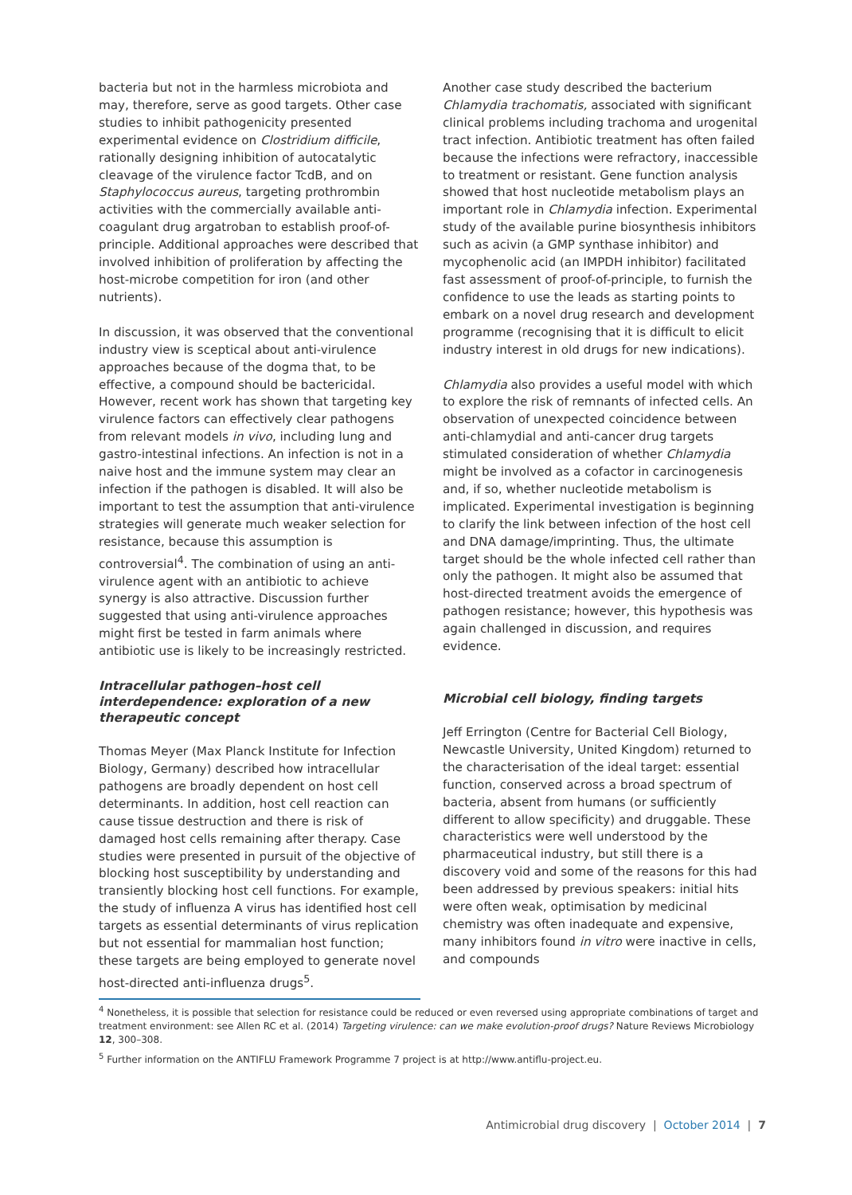bacteria but not in the harmless microbiota and may, therefore, serve as good targets. Other case studies to inhibit pathogenicity presented experimental evidence on Clostridium difficile, rationally designing inhibition of autocatalytic cleavage of the virulence factor TcdB, and on Staphylococcus aureus, targeting prothrombin activities with the commercially available anti-coagulant drug argatroban to establish proof-of-principle. Additional approaches were described that involved inhibition of proliferation by affecting the host-microbe competition for iron (and other nutrients).
In discussion, it was observed that the conventional industry view is sceptical about anti-virulence approaches because of the dogma that, to be effective, a compound should be bactericidal. However, recent work has shown that targeting key virulence factors can effectively clear pathogens from relevant models in vivo, including lung and gastro-intestinal infections. An infection is not in a naive host and the immune system may clear an infection if the pathogen is disabled. It will also be important to test the assumption that anti-virulence strategies will generate much weaker selection for resistance, because this assumption is controversial<sup>4</sup>. The combination of using an anti-virulence agent with an antibiotic to achieve synergy is also attractive. Discussion further suggested that using anti-virulence approaches might first be tested in farm animals where antibiotic use is likely to be increasingly restricted.
Intracellular pathogen–host cell interdependence: exploration of a new therapeutic concept
Thomas Meyer (Max Planck Institute for Infection Biology, Germany) described how intracellular pathogens are broadly dependent on host cell determinants. In addition, host cell reaction can cause tissue destruction and there is risk of damaged host cells remaining after therapy. Case studies were presented in pursuit of the objective of blocking host susceptibility by understanding and transiently blocking host cell functions. For example, the study of influenza A virus has identified host cell targets as essential determinants of virus replication but not essential for mammalian host function; these targets are being employed to generate novel host-directed anti-influenza drugs<sup>5</sup>.
Another case study described the bacterium Chlamydia trachomatis, associated with significant clinical problems including trachoma and urogenital tract infection. Antibiotic treatment has often failed because the infections were refractory, inaccessible to treatment or resistant. Gene function analysis showed that host nucleotide metabolism plays an important role in Chlamydia infection. Experimental study of the available purine biosynthesis inhibitors such as acivin (a GMP synthase inhibitor) and mycophenolic acid (an IMPDH inhibitor) facilitated fast assessment of proof-of-principle, to furnish the confidence to use the leads as starting points to embark on a novel drug research and development programme (recognising that it is difficult to elicit industry interest in old drugs for new indications).
Chlamydia also provides a useful model with which to explore the risk of remnants of infected cells. An observation of unexpected coincidence between anti-chlamydial and anti-cancer drug targets stimulated consideration of whether Chlamydia might be involved as a cofactor in carcinogenesis and, if so, whether nucleotide metabolism is implicated. Experimental investigation is beginning to clarify the link between infection of the host cell and DNA damage/imprinting. Thus, the ultimate target should be the whole infected cell rather than only the pathogen. It might also be assumed that host-directed treatment avoids the emergence of pathogen resistance; however, this hypothesis was again challenged in discussion, and requires evidence.
Microbial cell biology, finding targets
Jeff Errington (Centre for Bacterial Cell Biology, Newcastle University, United Kingdom) returned to the characterisation of the ideal target: essential function, conserved across a broad spectrum of bacteria, absent from humans (or sufficiently different to allow specificity) and druggable. These characteristics were well understood by the pharmaceutical industry, but still there is a discovery void and some of the reasons for this had been addressed by previous speakers: initial hits were often weak, optimisation by medicinal chemistry was often inadequate and expensive, many inhibitors found in vitro were inactive in cells, and compounds
<sup>4</sup> Nonetheless, it is possible that selection for resistance could be reduced or even reversed using appropriate combinations of target and treatment environment: see Allen RC et al. (2014) Targeting virulence: can we make evolution-proof drugs? Nature Reviews Microbiology 12, 300–308.
<sup>5</sup> Further information on the ANTIFLU Framework Programme 7 project is at http://www.antiflu-project.eu.
Antimicrobial drug discovery | October 2014 | 7